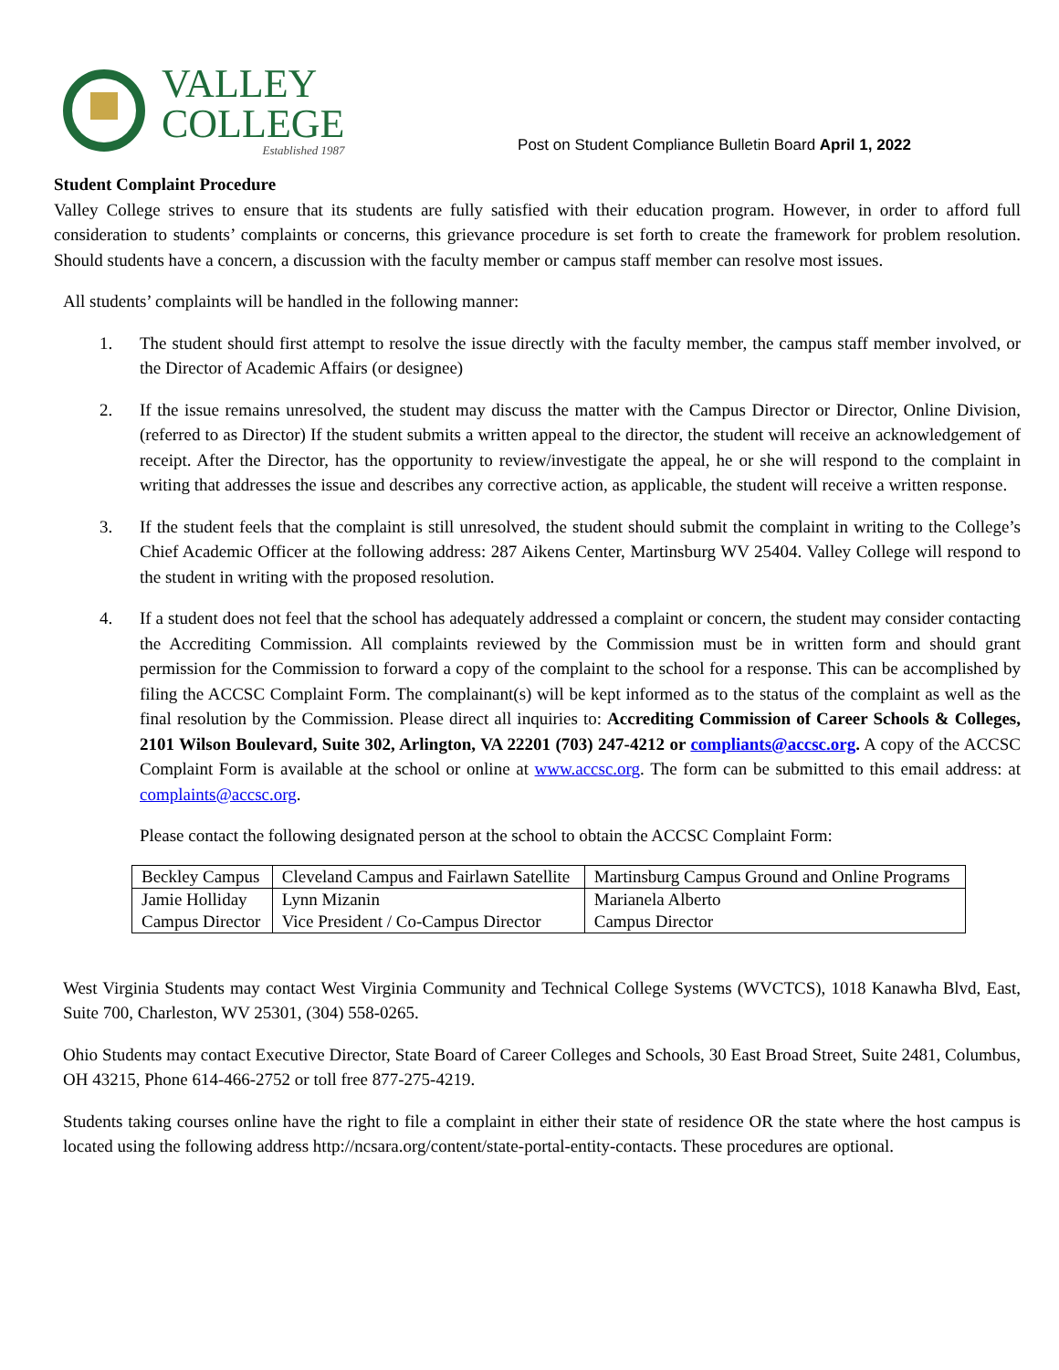VALLEY
COLLEGE
Established 1987
Post on Student Compliance Bulletin Board April 1, 2022
Student Complaint Procedure
Valley College strives to ensure that its students are fully satisfied with their education program. However, in order to afford full consideration to students’ complaints or concerns, this grievance procedure is set forth to create the framework for problem resolution. Should students have a concern, a discussion with the faculty member or campus staff member can resolve most issues.
All students’ complaints will be handled in the following manner:
1. The student should first attempt to resolve the issue directly with the faculty member, the campus staff member involved, or the Director of Academic Affairs (or designee)
2. If the issue remains unresolved, the student may discuss the matter with the Campus Director or Director, Online Division, (referred to as Director) If the student submits a written appeal to the director, the student will receive an acknowledgement of receipt. After the Director, has the opportunity to review/investigate the appeal, he or she will respond to the complaint in writing that addresses the issue and describes any corrective action, as applicable, the student will receive a written response.
3. If the student feels that the complaint is still unresolved, the student should submit the complaint in writing to the College’s Chief Academic Officer at the following address: 287 Aikens Center, Martinsburg WV 25404. Valley College will respond to the student in writing with the proposed resolution.
4. If a student does not feel that the school has adequately addressed a complaint or concern, the student may consider contacting the Accrediting Commission. All complaints reviewed by the Commission must be in written form and should grant permission for the Commission to forward a copy of the complaint to the school for a response. This can be accomplished by filing the ACCSC Complaint Form. The complainant(s) will be kept informed as to the status of the complaint as well as the final resolution by the Commission. Please direct all inquiries to: Accrediting Commission of Career Schools & Colleges, 2101 Wilson Boulevard, Suite 302, Arlington, VA 22201 (703) 247-4212 or compliants@accsc.org. A copy of the ACCSC Complaint Form is available at the school or online at www.accsc.org. The form can be submitted to this email address: at complaints@accsc.org.
Please contact the following designated person at the school to obtain the ACCSC Complaint Form:
| Beckley Campus | Cleveland Campus and Fairlawn Satellite | Martinsburg Campus Ground and Online Programs |
| Jamie Holliday Campus Director | Lynn Mizanin Vice President / Co-Campus Director | Marianela Alberto Campus Director |
West Virginia Students may contact West Virginia Community and Technical College Systems (WVCTCS), 1018 Kanawha Blvd, East, Suite 700, Charleston, WV 25301, (304) 558-0265.
Ohio Students may contact Executive Director, State Board of Career Colleges and Schools, 30 East Broad Street, Suite 2481, Columbus, OH 43215, Phone 614-466-2752 or toll free 877-275-4219.
Students taking courses online have the right to file a complaint in either their state of residence OR the state where the host campus is located using the following address http://ncsara.org/content/state-portal-entity-contacts. These procedures are optional.